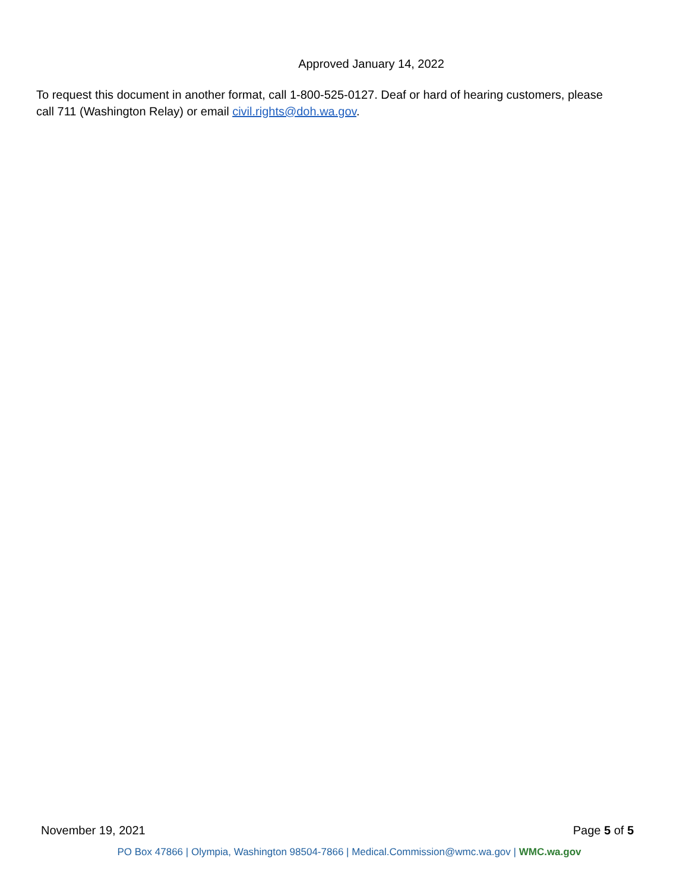Approved January 14, 2022
To request this document in another format, call 1-800-525-0127. Deaf or hard of hearing customers, please call 711 (Washington Relay) or email civil.rights@doh.wa.gov.
November 19, 2021 Page 5 of 5
PO Box 47866 | Olympia, Washington 98504-7866 | Medical.Commission@wmc.wa.gov | WMC.wa.gov